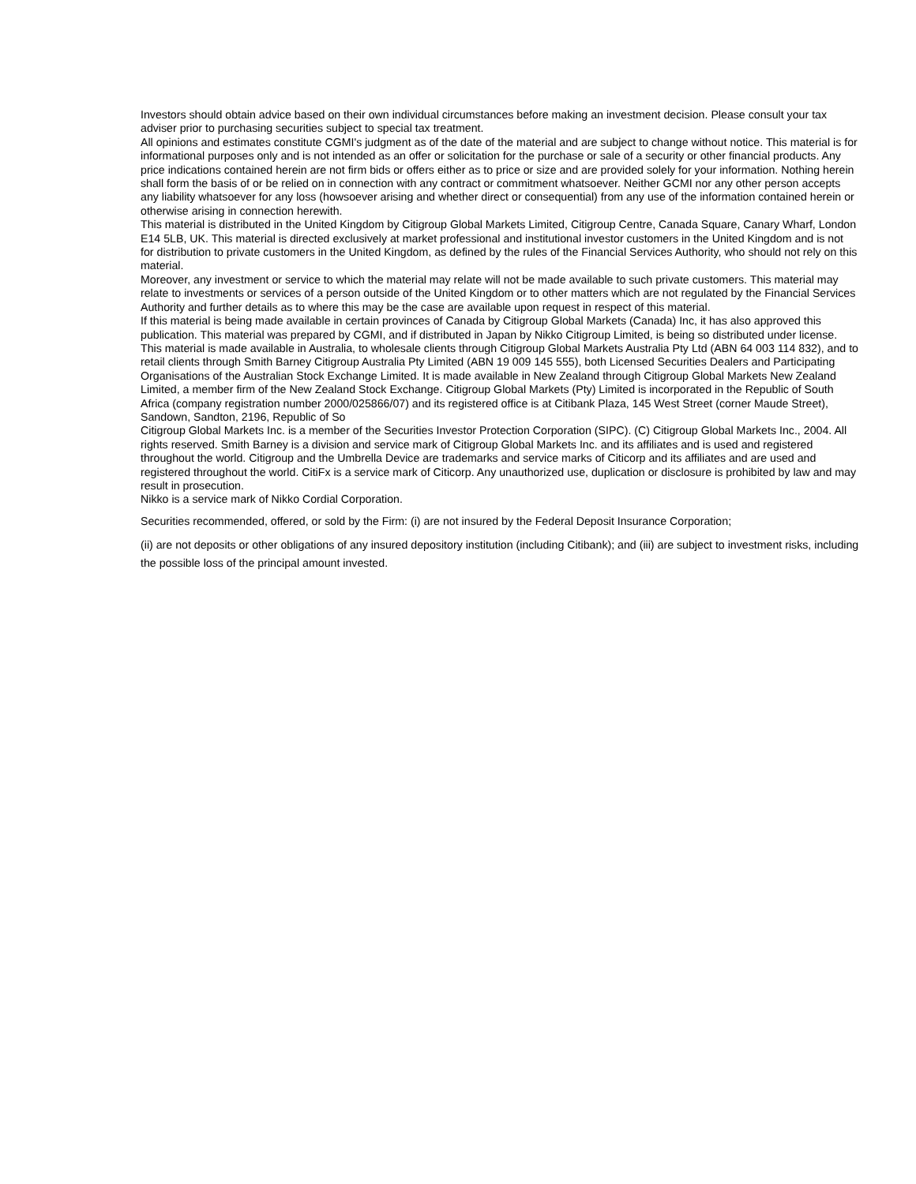Investors should obtain advice based on their own individual circumstances before making an investment decision. Please consult your tax adviser prior to purchasing securities subject to special tax treatment.
All opinions and estimates constitute CGMI's judgment as of the date of the material and are subject to change without notice. This material is for informational purposes only and is not intended as an offer or solicitation for the purchase or sale of a security or other financial products. Any price indications contained herein are not firm bids or offers either as to price or size and are provided solely for your information. Nothing herein shall form the basis of or be relied on in connection with any contract or commitment whatsoever. Neither GCMI nor any other person accepts any liability whatsoever for any loss (howsoever arising and whether direct or consequential) from any use of the information contained herein or otherwise arising in connection herewith.
This material is distributed in the United Kingdom by Citigroup Global Markets Limited, Citigroup Centre, Canada Square, Canary Wharf, London E14 5LB, UK. This material is directed exclusively at market professional and institutional investor customers in the United Kingdom and is not for distribution to private customers in the United Kingdom, as defined by the rules of the Financial Services Authority, who should not rely on this material.
Moreover, any investment or service to which the material may relate will not be made available to such private customers. This material may relate to investments or services of a person outside of the United Kingdom or to other matters which are not regulated by the Financial Services Authority and further details as to where this may be the case are available upon request in respect of this material.
If this material is being made available in certain provinces of Canada by Citigroup Global Markets (Canada) Inc, it has also approved this publication. This material was prepared by CGMI, and if distributed in Japan by Nikko Citigroup Limited, is being so distributed under license. This material is made available in Australia, to wholesale clients through Citigroup Global Markets Australia Pty Ltd (ABN 64 003 114 832), and to retail clients through Smith Barney Citigroup Australia Pty Limited (ABN 19 009 145 555), both Licensed Securities Dealers and Participating Organisations of the Australian Stock Exchange Limited. It is made available in New Zealand through Citigroup Global Markets New Zealand Limited, a member firm of the New Zealand Stock Exchange. Citigroup Global Markets (Pty) Limited is incorporated in the Republic of South Africa (company registration number 2000/025866/07) and its registered office is at Citibank Plaza, 145 West Street (corner Maude Street), Sandown, Sandton, 2196, Republic of So
Citigroup Global Markets Inc. is a member of the Securities Investor Protection Corporation (SIPC). (C) Citigroup Global Markets Inc., 2004. All rights reserved. Smith Barney is a division and service mark of Citigroup Global Markets Inc. and its affiliates and is used and registered throughout the world. Citigroup and the Umbrella Device are trademarks and service marks of Citicorp and its affiliates and are used and registered throughout the world. CitiFx is a service mark of Citicorp. Any unauthorized use, duplication or disclosure is prohibited by law and may result in prosecution.
Nikko is a service mark of Nikko Cordial Corporation.
Securities recommended, offered, or sold by the Firm: (i) are not insured by the Federal Deposit Insurance Corporation;
(ii) are not deposits or other obligations of any insured depository institution (including Citibank); and (iii) are subject to investment risks, including the possible loss of the principal amount invested.